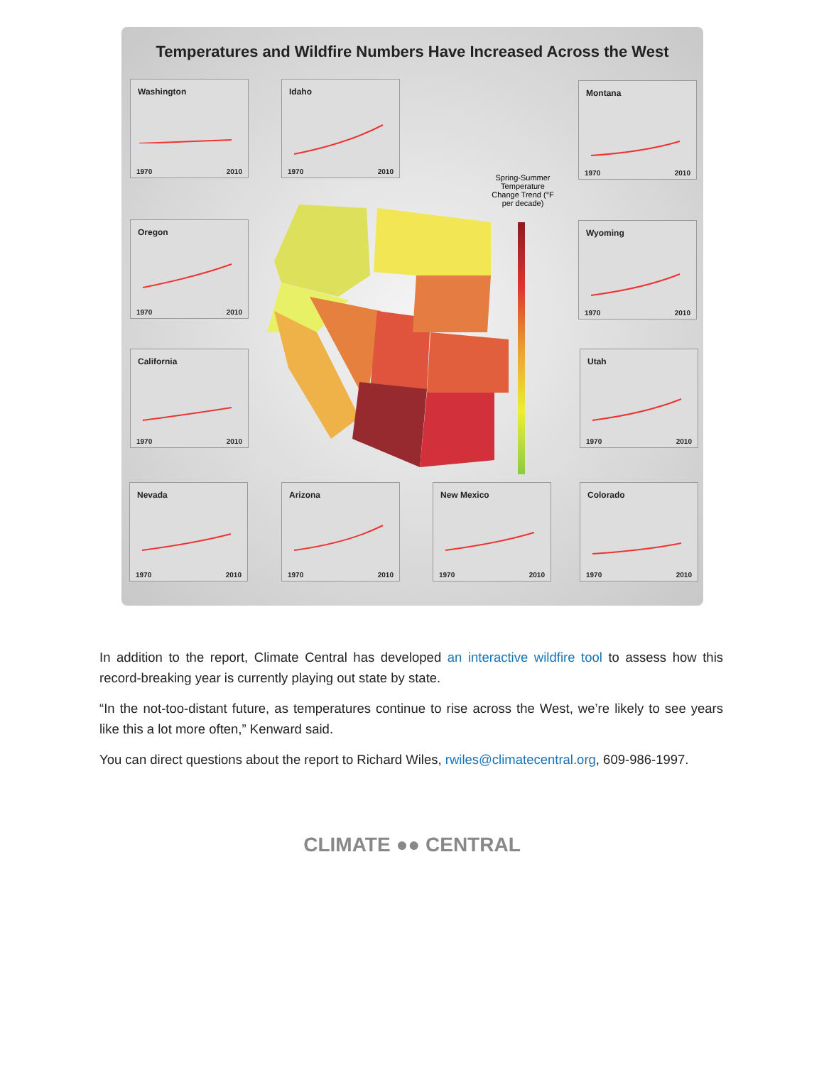Temperatures and Wildfire Numbers Have Increased Across the West
Washington
1970 2010
Idaho
1970 2010
Montana
1970 2010
Oregon
1970 2010
Wyoming
1970 2010
California
1970 2010
Utah
1970 2010
Spring-Summer Temperature Change Trend (°F per decade)
Nevada
1970 2010
Arizona
1970 2010
New Mexico
1970 2010
Colorado
1970 2010
In addition to the report, Climate Central has developed an interactive wildfire tool to assess how this record-breaking year is currently playing out state by state.
“In the not-too-distant future, as temperatures continue to rise across the West, we’re likely to see years like this a lot more often,” Kenward said.
You can direct questions about the report to Richard Wiles, rwiles@climatecentral.org, 609-986-1997.
CLIMATE ●● CENTRAL